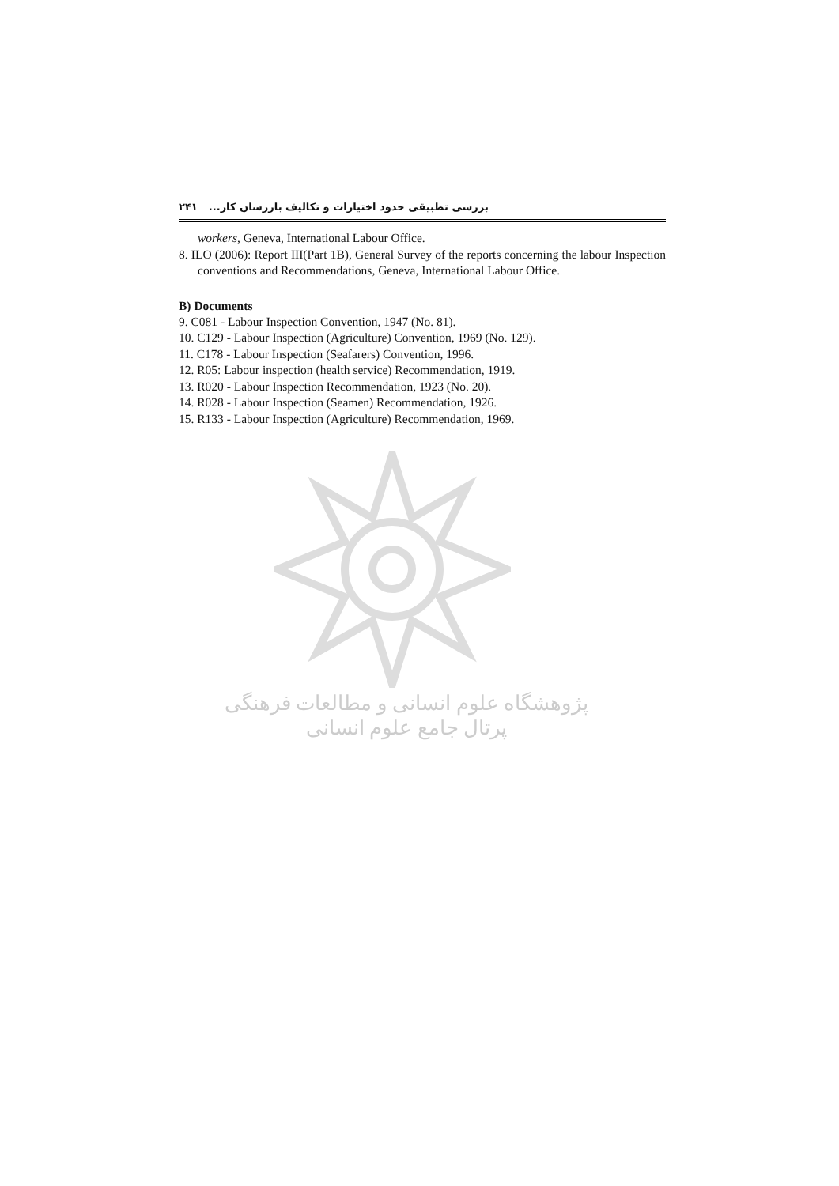بررسی تطبیقی حدود اختیارات و تکالیف بازرسان کار... ۲۴۱
workers, Geneva, International Labour Office.
8. ILO (2006): Report III(Part 1B), General Survey of the reports concerning the labour Inspection conventions and Recommendations, Geneva, International Labour Office.
B) Documents
9. C081 - Labour Inspection Convention, 1947 (No. 81).
10. C129 - Labour Inspection (Agriculture) Convention, 1969 (No. 129).
11. C178 - Labour Inspection (Seafarers) Convention, 1996.
12. R05: Labour inspection (health service) Recommendation, 1919.
13. R020 - Labour Inspection Recommendation, 1923 (No. 20).
14. R028 - Labour Inspection (Seamen) Recommendation, 1926.
15. R133 - Labour Inspection (Agriculture) Recommendation, 1969.
پژوهشگاه علوم انسانی و مطالعات فرهنگی
پرتال جامع علوم انسانی